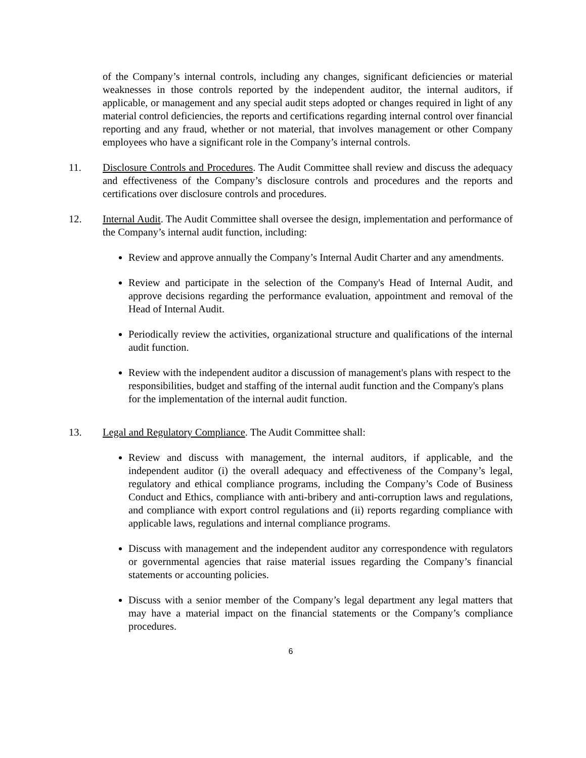of the Company’s internal controls, including any changes, significant deficiencies or material weaknesses in those controls reported by the independent auditor, the internal auditors, if applicable, or management and any special audit steps adopted or changes required in light of any material control deficiencies, the reports and certifications regarding internal control over financial reporting and any fraud, whether or not material, that involves management or other Company employees who have a significant role in the Company’s internal controls.
11. Disclosure Controls and Procedures. The Audit Committee shall review and discuss the adequacy and effectiveness of the Company’s disclosure controls and procedures and the reports and certifications over disclosure controls and procedures.
12. Internal Audit. The Audit Committee shall oversee the design, implementation and performance of the Company’s internal audit function, including:
Review and approve annually the Company’s Internal Audit Charter and any amendments.
Review and participate in the selection of the Company's Head of Internal Audit, and approve decisions regarding the performance evaluation, appointment and removal of the Head of Internal Audit.
Periodically review the activities, organizational structure and qualifications of the internal audit function.
Review with the independent auditor a discussion of management's plans with respect to the responsibilities, budget and staffing of the internal audit function and the Company's plans for the implementation of the internal audit function.
13. Legal and Regulatory Compliance. The Audit Committee shall:
Review and discuss with management, the internal auditors, if applicable, and the independent auditor (i) the overall adequacy and effectiveness of the Company’s legal, regulatory and ethical compliance programs, including the Company’s Code of Business Conduct and Ethics, compliance with anti-bribery and anti-corruption laws and regulations, and compliance with export control regulations and (ii) reports regarding compliance with applicable laws, regulations and internal compliance programs.
Discuss with management and the independent auditor any correspondence with regulators or governmental agencies that raise material issues regarding the Company’s financial statements or accounting policies.
Discuss with a senior member of the Company’s legal department any legal matters that may have a material impact on the financial statements or the Company’s compliance procedures.
6